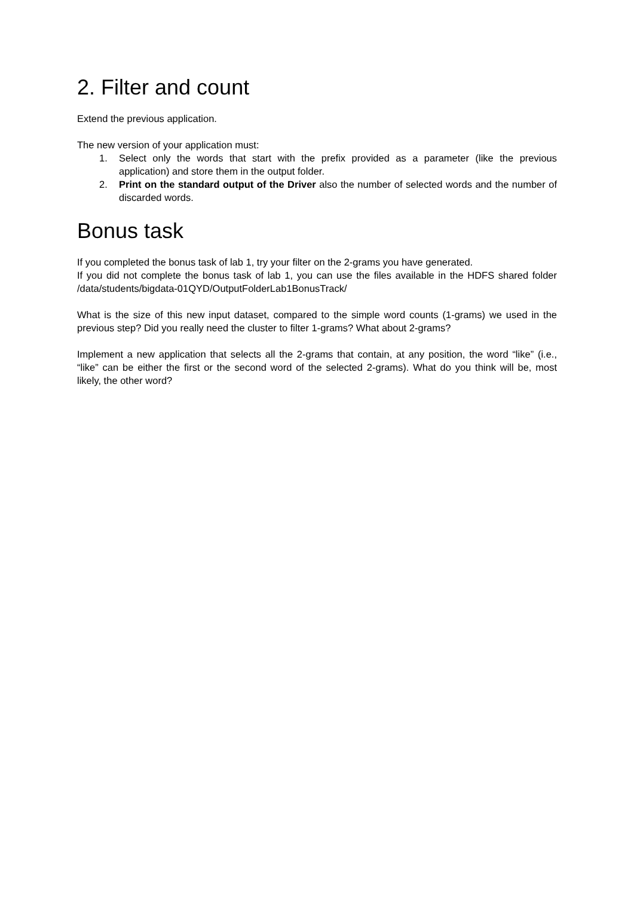2. Filter and count
Extend the previous application.
The new version of your application must:
1. Select only the words that start with the prefix provided as a parameter (like the previous application) and store them in the output folder.
2. Print on the standard output of the Driver also the number of selected words and the number of discarded words.
Bonus task
If you completed the bonus task of lab 1, try your filter on the 2-grams you have generated.
If you did not complete the bonus task of lab 1, you can use the files available in the HDFS shared folder /data/students/bigdata-01QYD/OutputFolderLab1BonusTrack/
What is the size of this new input dataset, compared to the simple word counts (1-grams) we used in the previous step? Did you really need the cluster to filter 1-grams? What about 2-grams?
Implement a new application that selects all the 2-grams that contain, at any position, the word “like” (i.e., “like” can be either the first or the second word of the selected 2-grams). What do you think will be, most likely, the other word?